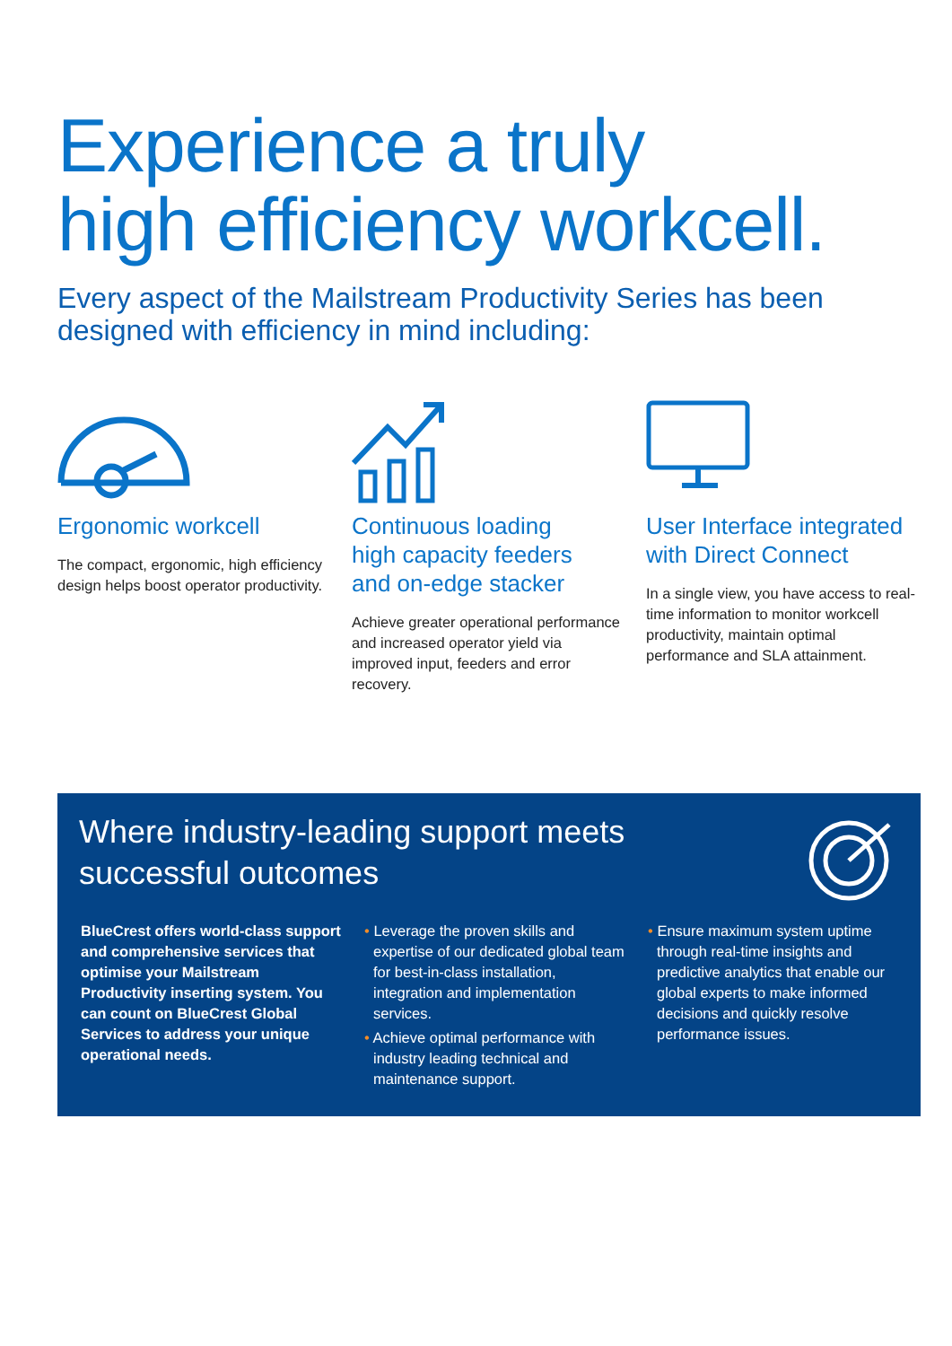Experience a truly
high efficiency workcell.
Every aspect of the Mailstream Productivity Series has been
designed with efficiency in mind including:
Ergonomic workcell
The compact, ergonomic, high efficiency design helps boost operator productivity.
Continuous loading
high capacity feeders
and on-edge stacker
Achieve greater operational performance and increased operator yield via improved input, feeders and error recovery.
User Interface integrated
with Direct Connect
In a single view, you have access to real-time information to monitor workcell productivity, maintain optimal performance and SLA attainment.
Where industry-leading support meets successful outcomes
BlueCrest offers world-class support and comprehensive services that optimise your Mailstream Productivity inserting system. You can count on BlueCrest Global Services to address your unique operational needs.
• Leverage the proven skills and expertise of our dedicated global team for best-in-class installation, integration and implementation services.
• Achieve optimal performance with industry leading technical and maintenance support.
• Ensure maximum system uptime through real-time insights and predictive analytics that enable our global experts to make informed decisions and quickly resolve performance issues.